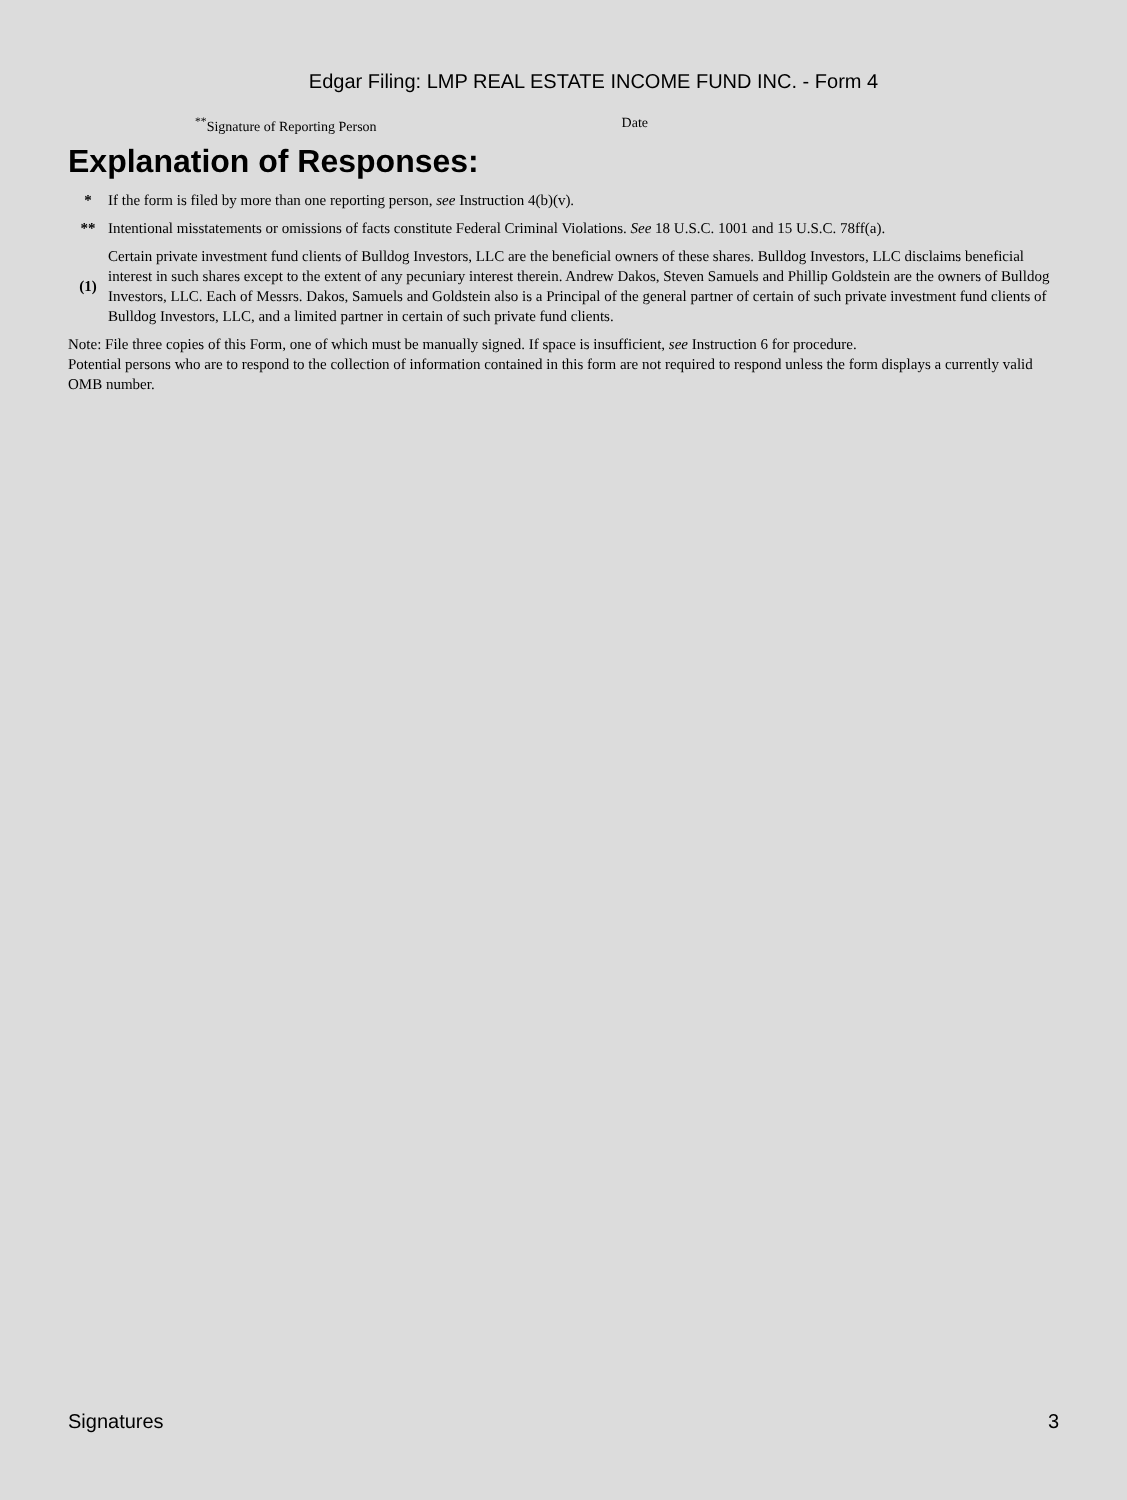Edgar Filing: LMP REAL ESTATE INCOME FUND INC. - Form 4
<sup>**</sup> Signature of Reporting Person Date
Explanation of Responses:
| * | If the form is filed by more than one reporting person, see Instruction 4(b)(v). |
| ** | Intentional misstatements or omissions of facts constitute Federal Criminal Violations. See 18 U.S.C. 1001 and 15 U.S.C. 78ff(a). |
| (1) | Certain private investment fund clients of Bulldog Investors, LLC are the beneficial owners of these shares. Bulldog Investors, LLC disclaims beneficial interest in such shares except to the extent of any pecuniary interest therein. Andrew Dakos, Steven Samuels and Phillip Goldstein are the owners of Bulldog Investors, LLC. Each of Messrs. Dakos, Samuels and Goldstein also is a Principal of the general partner of certain of such private investment fund clients of Bulldog Investors, LLC, and a limited partner in certain of such private fund clients. |
Note: File three copies of this Form, one of which must be manually signed. If space is insufficient, see Instruction 6 for procedure.
Potential persons who are to respond to the collection of information contained in this form are not required to respond unless the form displays a currently valid OMB number.
Signatures 3